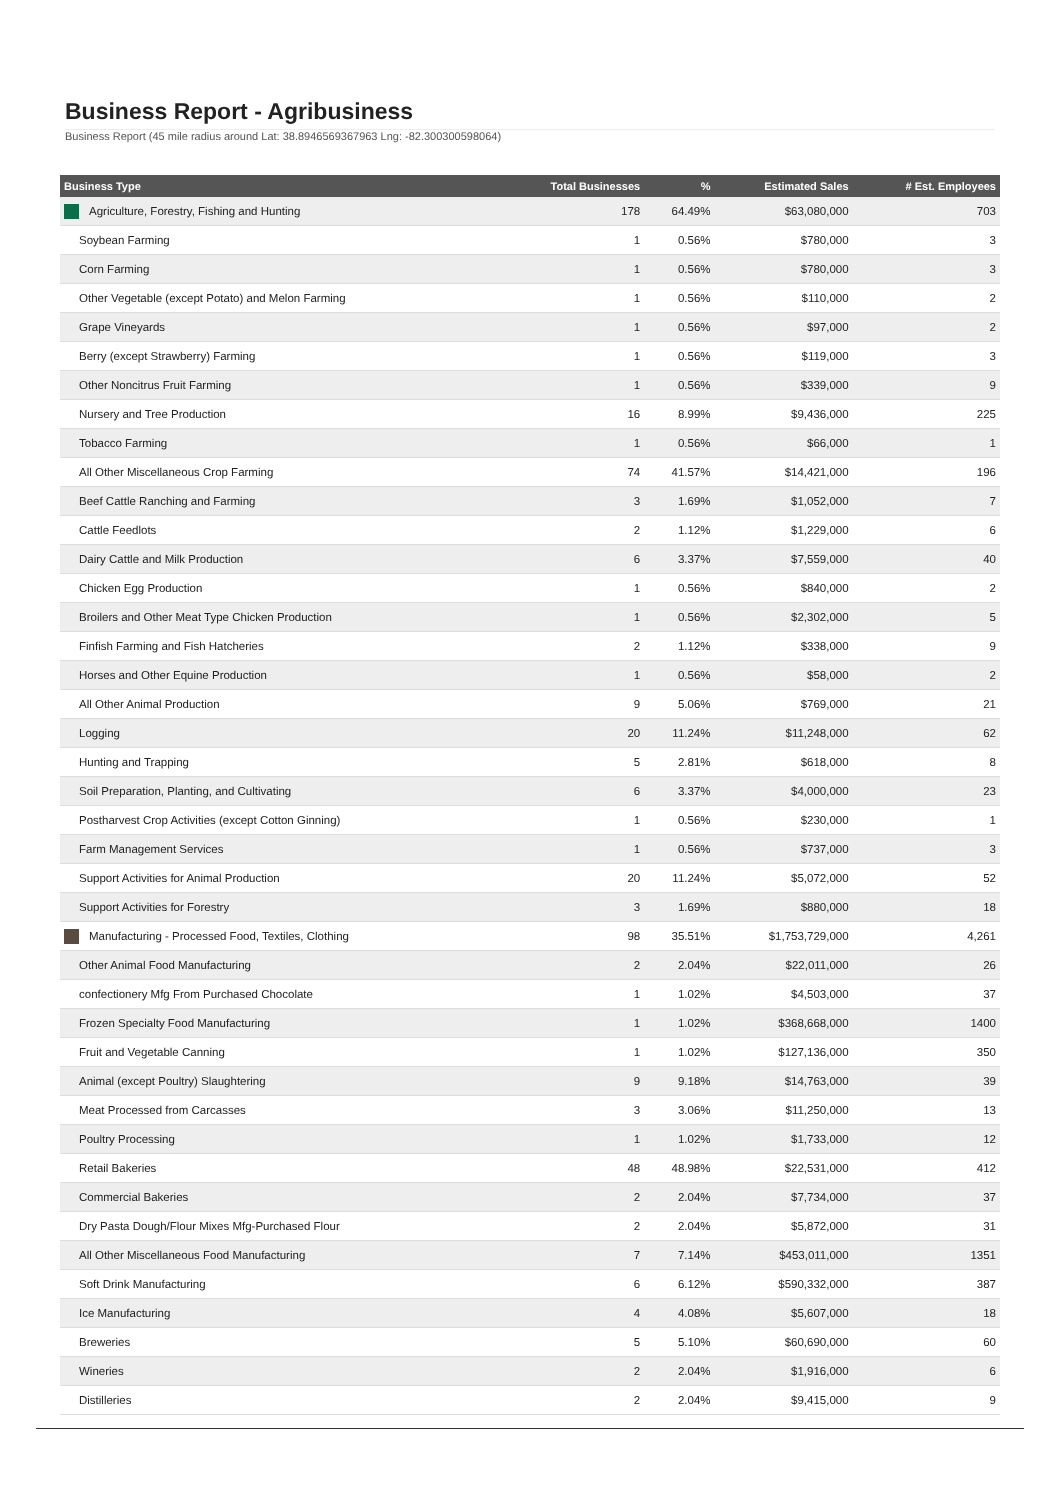Business Report - Agribusiness
Business Report (45 mile radius around Lat: 38.8946569367963 Lng: -82.300300598064)
| Business Type | Total Businesses | % | Estimated Sales | # Est. Employees |
| --- | --- | --- | --- | --- |
| Agriculture, Forestry, Fishing and Hunting | 178 | 64.49% | $63,080,000 | 703 |
| Soybean Farming | 1 | 0.56% | $780,000 | 3 |
| Corn Farming | 1 | 0.56% | $780,000 | 3 |
| Other Vegetable (except Potato) and Melon Farming | 1 | 0.56% | $110,000 | 2 |
| Grape Vineyards | 1 | 0.56% | $97,000 | 2 |
| Berry (except Strawberry) Farming | 1 | 0.56% | $119,000 | 3 |
| Other Noncitrus Fruit Farming | 1 | 0.56% | $339,000 | 9 |
| Nursery and Tree Production | 16 | 8.99% | $9,436,000 | 225 |
| Tobacco Farming | 1 | 0.56% | $66,000 | 1 |
| All Other Miscellaneous Crop Farming | 74 | 41.57% | $14,421,000 | 196 |
| Beef Cattle Ranching and Farming | 3 | 1.69% | $1,052,000 | 7 |
| Cattle Feedlots | 2 | 1.12% | $1,229,000 | 6 |
| Dairy Cattle and Milk Production | 6 | 3.37% | $7,559,000 | 40 |
| Chicken Egg Production | 1 | 0.56% | $840,000 | 2 |
| Broilers and Other Meat Type Chicken Production | 1 | 0.56% | $2,302,000 | 5 |
| Finfish Farming and Fish Hatcheries | 2 | 1.12% | $338,000 | 9 |
| Horses and Other Equine Production | 1 | 0.56% | $58,000 | 2 |
| All Other Animal Production | 9 | 5.06% | $769,000 | 21 |
| Logging | 20 | 11.24% | $11,248,000 | 62 |
| Hunting and Trapping | 5 | 2.81% | $618,000 | 8 |
| Soil Preparation, Planting, and Cultivating | 6 | 3.37% | $4,000,000 | 23 |
| Postharvest Crop Activities (except Cotton Ginning) | 1 | 0.56% | $230,000 | 1 |
| Farm Management Services | 1 | 0.56% | $737,000 | 3 |
| Support Activities for Animal Production | 20 | 11.24% | $5,072,000 | 52 |
| Support Activities for Forestry | 3 | 1.69% | $880,000 | 18 |
| Manufacturing - Processed Food, Textiles, Clothing | 98 | 35.51% | $1,753,729,000 | 4,261 |
| Other Animal Food Manufacturing | 2 | 2.04% | $22,011,000 | 26 |
| confectionery Mfg From Purchased Chocolate | 1 | 1.02% | $4,503,000 | 37 |
| Frozen Specialty Food Manufacturing | 1 | 1.02% | $368,668,000 | 1400 |
| Fruit and Vegetable Canning | 1 | 1.02% | $127,136,000 | 350 |
| Animal (except Poultry) Slaughtering | 9 | 9.18% | $14,763,000 | 39 |
| Meat Processed from Carcasses | 3 | 3.06% | $11,250,000 | 13 |
| Poultry Processing | 1 | 1.02% | $1,733,000 | 12 |
| Retail Bakeries | 48 | 48.98% | $22,531,000 | 412 |
| Commercial Bakeries | 2 | 2.04% | $7,734,000 | 37 |
| Dry Pasta Dough/Flour Mixes Mfg-Purchased Flour | 2 | 2.04% | $5,872,000 | 31 |
| All Other Miscellaneous Food Manufacturing | 7 | 7.14% | $453,011,000 | 1351 |
| Soft Drink Manufacturing | 6 | 6.12% | $590,332,000 | 387 |
| Ice Manufacturing | 4 | 4.08% | $5,607,000 | 18 |
| Breweries | 5 | 5.10% | $60,690,000 | 60 |
| Wineries | 2 | 2.04% | $1,916,000 | 6 |
| Distilleries | 2 | 2.04% | $9,415,000 | 9 |